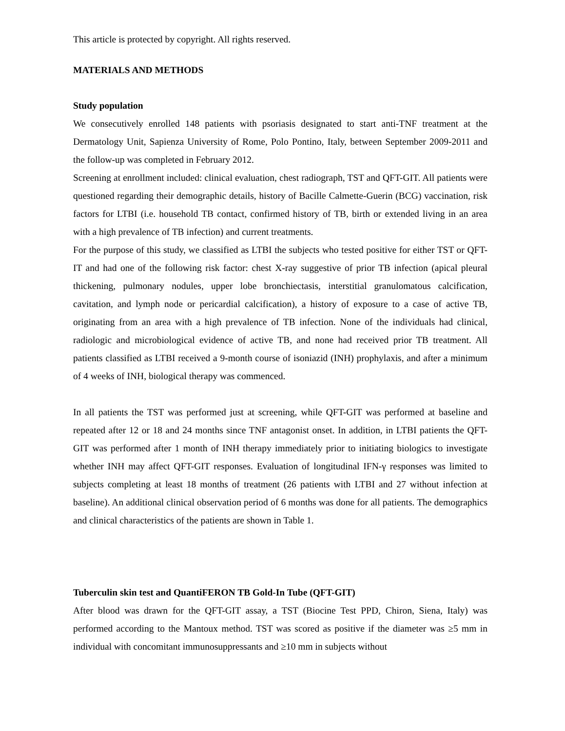This article is protected by copyright. All rights reserved.
MATERIALS AND METHODS
Study population
We consecutively enrolled 148 patients with psoriasis designated to start anti-TNF treatment at the Dermatology Unit, Sapienza University of Rome, Polo Pontino, Italy, between September 2009-2011 and the follow-up was completed in February 2012.
Screening at enrollment included: clinical evaluation, chest radiograph, TST and QFT-GIT. All patients were questioned regarding their demographic details, history of Bacille Calmette-Guerin (BCG) vaccination, risk factors for LTBI (i.e. household TB contact, confirmed history of TB, birth or extended living in an area with a high prevalence of TB infection) and current treatments.
For the purpose of this study, we classified as LTBI the subjects who tested positive for either TST or QFT-IT and had one of the following risk factor: chest X-ray suggestive of prior TB infection (apical pleural thickening, pulmonary nodules, upper lobe bronchiectasis, interstitial granulomatous calcification, cavitation, and lymph node or pericardial calcification), a history of exposure to a case of active TB, originating from an area with a high prevalence of TB infection. None of the individuals had clinical, radiologic and microbiological evidence of active TB, and none had received prior TB treatment. All patients classified as LTBI received a 9-month course of isoniazid (INH) prophylaxis, and after a minimum of 4 weeks of INH, biological therapy was commenced.
In all patients the TST was performed just at screening, while QFT-GIT was performed at baseline and repeated after 12 or 18 and 24 months since TNF antagonist onset. In addition, in LTBI patients the QFT-GIT was performed after 1 month of INH therapy immediately prior to initiating biologics to investigate whether INH may affect QFT-GIT responses. Evaluation of longitudinal IFN-γ responses was limited to subjects completing at least 18 months of treatment (26 patients with LTBI and 27 without infection at baseline). An additional clinical observation period of 6 months was done for all patients. The demographics and clinical characteristics of the patients are shown in Table 1.
Tuberculin skin test and QuantiFERON TB Gold-In Tube (QFT-GIT)
After blood was drawn for the QFT-GIT assay, a TST (Biocine Test PPD, Chiron, Siena, Italy) was performed according to the Mantoux method. TST was scored as positive if the diameter was ≥5 mm in individual with concomitant immunosuppressants and ≥10 mm in subjects without